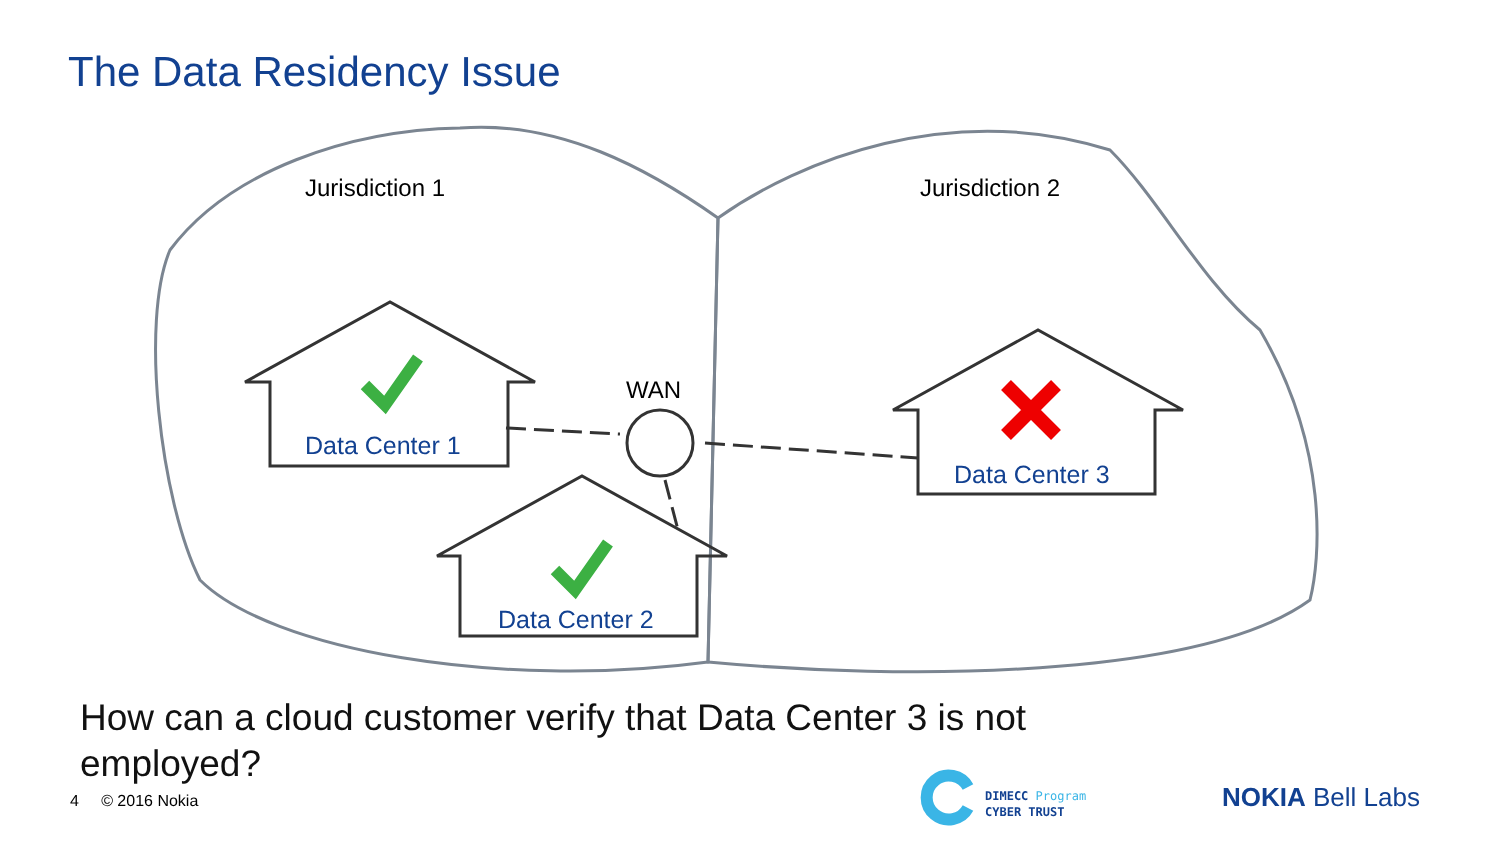The Data Residency Issue
Jurisdiction 1
Jurisdiction 2
WAN
Data Center 1
Data Center 2
Data Center 3
How can a cloud customer verify that Data Center 3 is not employed?
4 © 2016 Nokia
DIMECC Program
CYBER TRUST
NOKIA Bell Labs